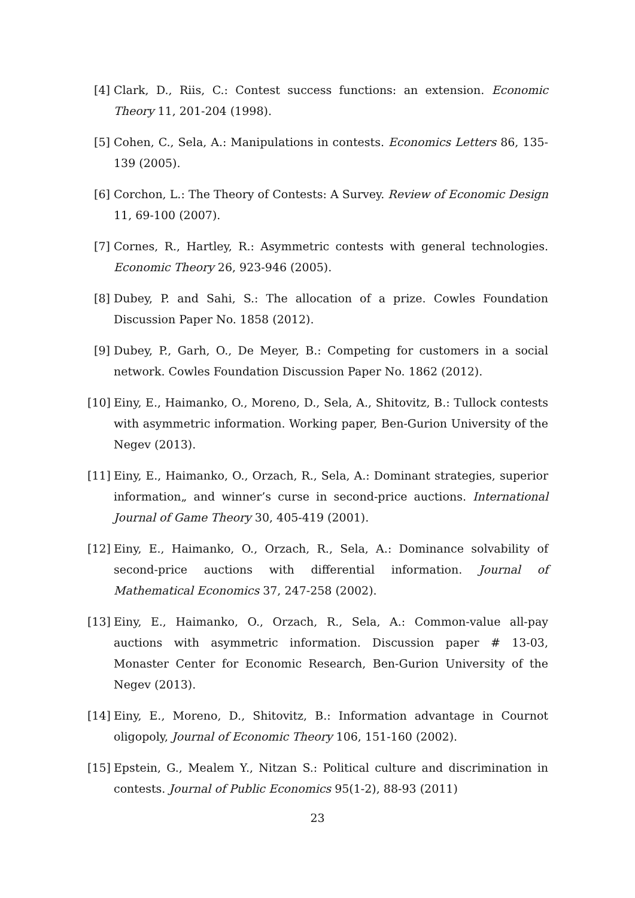[4] Clark, D., Riis, C.: Contest success functions: an extension. Economic Theory 11, 201-204 (1998).
[5] Cohen, C., Sela, A.: Manipulations in contests. Economics Letters 86, 135-139 (2005).
[6] Corchon, L.: The Theory of Contests: A Survey. Review of Economic Design 11, 69-100 (2007).
[7] Cornes, R., Hartley, R.: Asymmetric contests with general technologies. Economic Theory 26, 923-946 (2005).
[8] Dubey, P. and Sahi, S.: The allocation of a prize. Cowles Foundation Discussion Paper No. 1858 (2012).
[9] Dubey, P., Garh, O., De Meyer, B.: Competing for customers in a social network. Cowles Foundation Discussion Paper No. 1862 (2012).
[10]
Einy, E., Haimanko, O., Moreno, D., Sela, A., Shitovitz, B.: Tullock contests with asymmetric information. Working paper, Ben-Gurion University of the Negev (2013).
[11]
Einy, E., Haimanko, O., Orzach, R., Sela, A.: Dominant strategies, superior information„ and winner’s curse in second-price auctions. International Journal of Game Theory 30, 405-419 (2001).
[12]
Einy, E., Haimanko, O., Orzach, R., Sela, A.: Dominance solvability of second-price auctions with differential information. Journal of Mathematical Economics 37, 247-258 (2002).
[13]
Einy, E., Haimanko, O., Orzach, R., Sela, A.: Common-value all-pay auctions with asymmetric information. Discussion paper # 13-03, Monaster Center for Economic Research, Ben-Gurion University of the Negev (2013).
[14]
Einy, E., Moreno, D., Shitovitz, B.: Information advantage in Cournot oligopoly, Journal of Economic Theory 106, 151-160 (2002).
[15]
Epstein, G., Mealem Y., Nitzan S.: Political culture and discrimination in contests. Journal of Public Economics 95(1-2), 88-93 (2011)
23